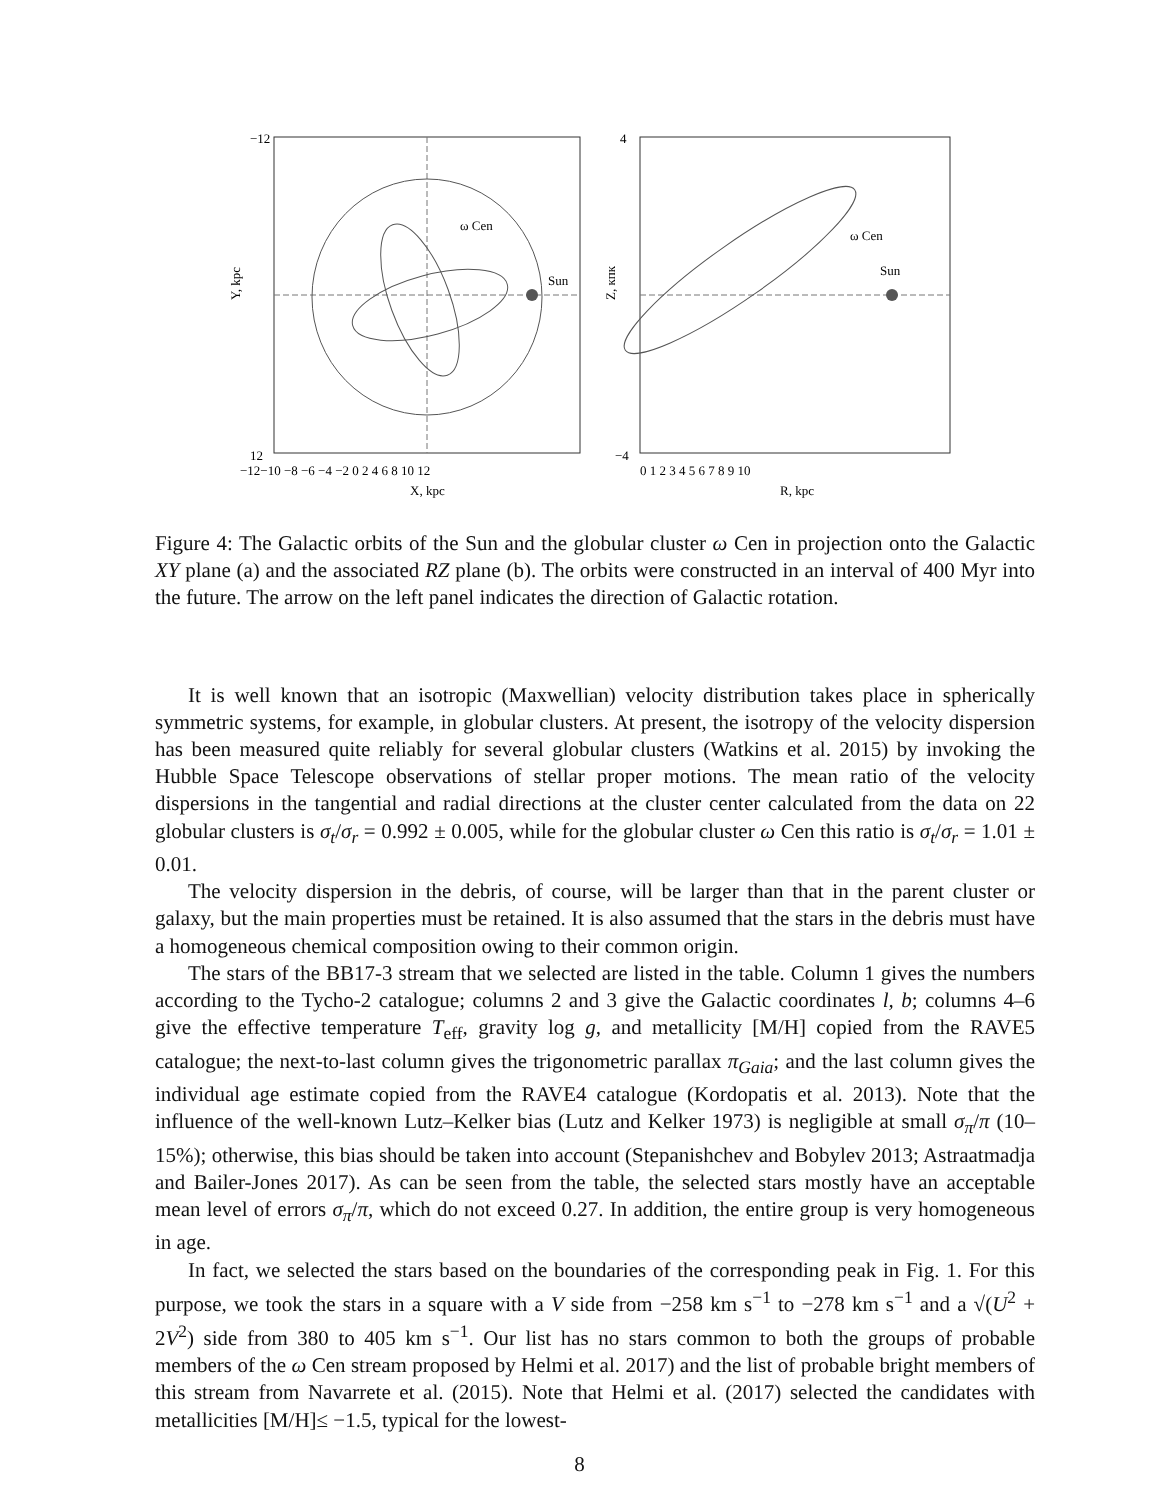ω Cen
Sun
−12
12
−12−10 −8 −6 −4 −2 0 2 4 6 8 10 12
X, kpc
Y, kpc
ω Cen
Sun
4
−4
0 1 2 3 4 5 6 7 8 9 10
R, kpc
Z, кпк
Figure 4: The Galactic orbits of the Sun and the globular cluster ω Cen in projection onto the Galactic XY plane (a) and the associated RZ plane (b). The orbits were constructed in an interval of 400 Myr into the future. The arrow on the left panel indicates the direction of Galactic rotation.
It is well known that an isotropic (Maxwellian) velocity distribution takes place in spherically symmetric systems, for example, in globular clusters. At present, the isotropy of the velocity dispersion has been measured quite reliably for several globular clusters (Watkins et al. 2015) by invoking the Hubble Space Telescope observations of stellar proper motions. The mean ratio of the velocity dispersions in the tangential and radial directions at the cluster center calculated from the data on 22 globular clusters is σ<sub>t</sub>/σ<sub>r</sub> = 0.992 ± 0.005, while for the globular cluster ω Cen this ratio is σ<sub>t</sub>/σ<sub>r</sub> = 1.01 ± 0.01.
The velocity dispersion in the debris, of course, will be larger than that in the parent cluster or galaxy, but the main properties must be retained. It is also assumed that the stars in the debris must have a homogeneous chemical composition owing to their common origin.
The stars of the BB17-3 stream that we selected are listed in the table. Column 1 gives the numbers according to the Tycho-2 catalogue; columns 2 and 3 give the Galactic coordinates l, b; columns 4–6 give the effective temperature T<sub>eff</sub>, gravity log g, and metallicity [M/H] copied from the RAVE5 catalogue; the next-to-last column gives the trigonometric parallax π<sub>Gaia</sub>; and the last column gives the individual age estimate copied from the RAVE4 catalogue (Kordopatis et al. 2013). Note that the influence of the well-known Lutz–Kelker bias (Lutz and Kelker 1973) is negligible at small σ<sub>π</sub>/π (10–15%); otherwise, this bias should be taken into account (Stepanishchev and Bobylev 2013; Astraatmadja and Bailer-Jones 2017). As can be seen from the table, the selected stars mostly have an acceptable mean level of errors σ<sub>π</sub>/π, which do not exceed 0.27. In addition, the entire group is very homogeneous in age.
In fact, we selected the stars based on the boundaries of the corresponding peak in Fig. 1. For this purpose, we took the stars in a square with a V side from −258 km s<sup>−1</sup> to −278 km s<sup>−1</sup> and a √(U<sup>2</sup> + 2V<sup>2</sup>) side from 380 to 405 km s<sup>−1</sup>. Our list has no stars common to both the groups of probable members of the ω Cen stream proposed by Helmi et al. 2017) and the list of probable bright members of this stream from Navarrete et al. (2015). Note that Helmi et al. (2017) selected the candidates with metallicities [M/H]≤ −1.5, typical for the lowest-
8